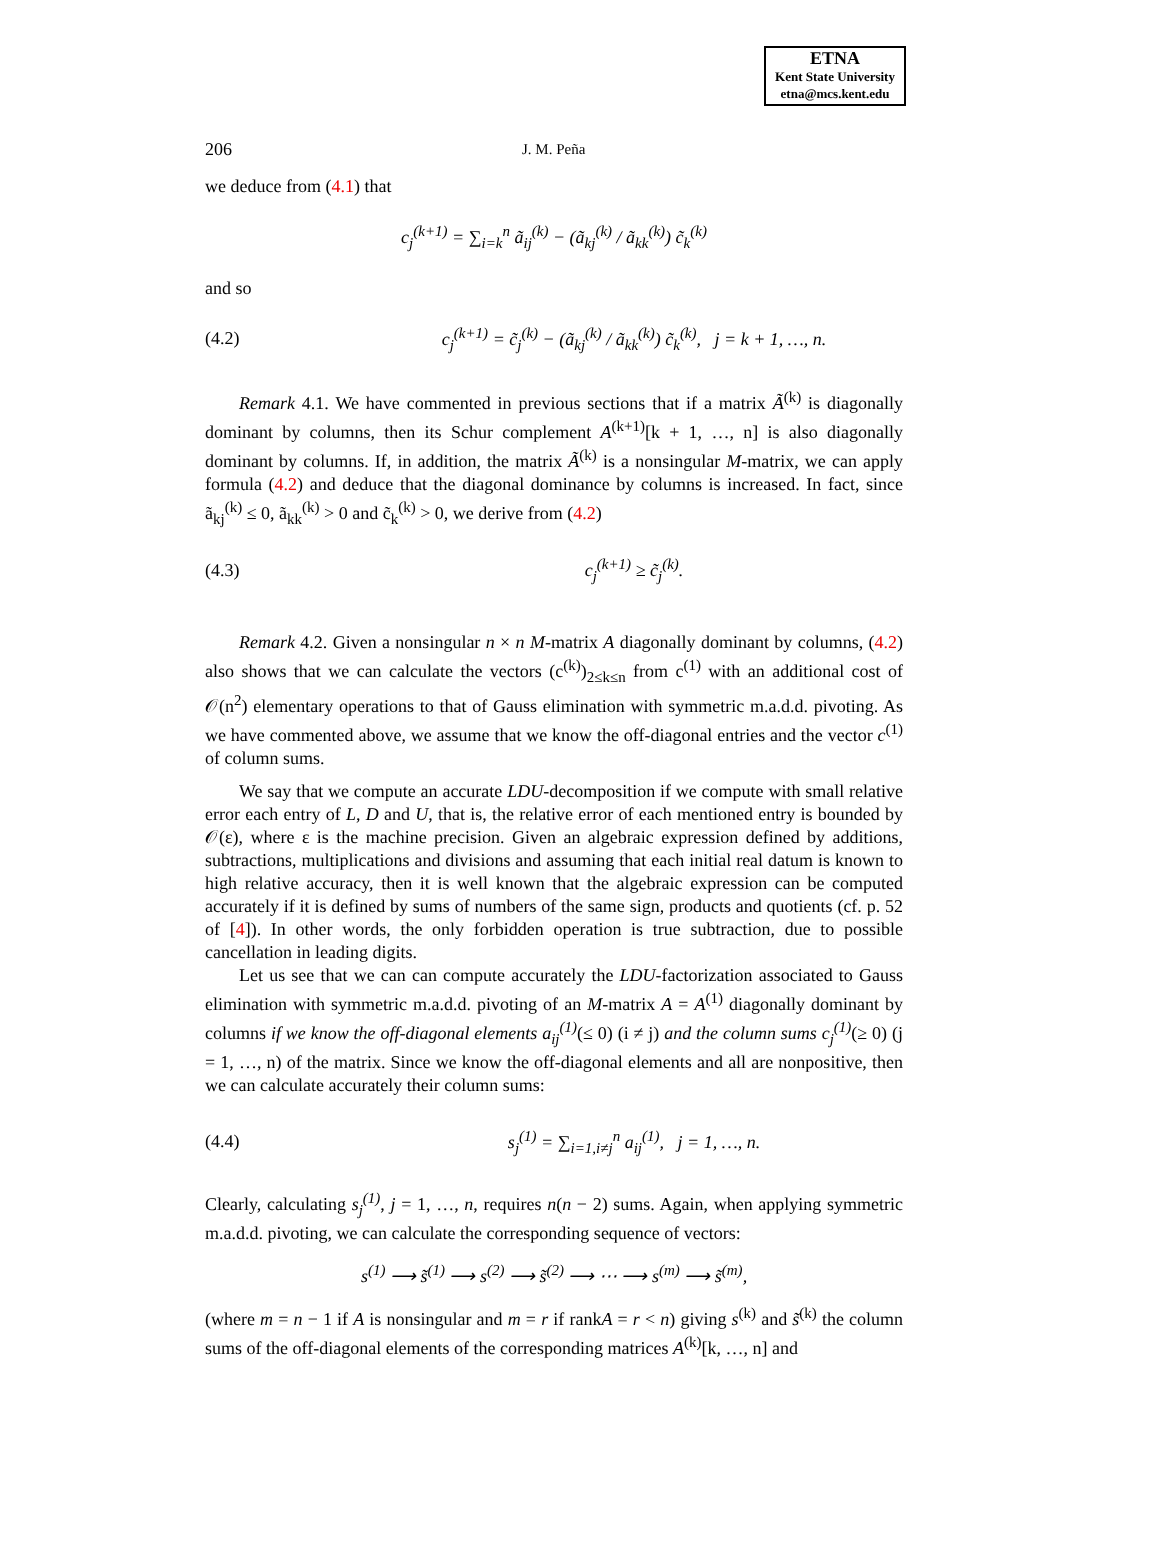ETNA
Kent State University
etna@mcs.kent.edu
206 J. M. Peña
we deduce from (4.1) that
c<sub>j</sub><sup>(k+1)</sup> = ∑<sub>i=k</sub><sup>n</sup> ã<sub>ij</sub><sup>(k)</sup> − (ã<sub>kj</sub><sup>(k)</sup> / ã<sub>kk</sub><sup>(k)</sup>) c̃<sub>k</sub><sup>(k)</sup>
and so
(4.2) c<sub>j</sub><sup>(k+1)</sup> = c̃<sub>j</sub><sup>(k)</sup> − (ã<sub>kj</sub><sup>(k)</sup> / ã<sub>kk</sub><sup>(k)</sup>) c̃<sub>k</sub><sup>(k)</sup>, j = k + 1, …, n.
Remark 4.1. We have commented in previous sections that if a matrix Ã<sup>(k)</sup> is diagonally dominant by columns, then its Schur complement A<sup>(k+1)</sup>[k + 1, …, n] is also diagonally dominant by columns. If, in addition, the matrix Ã<sup>(k)</sup> is a nonsingular M-matrix, we can apply formula (4.2) and deduce that the diagonal dominance by columns is increased. In fact, since ã<sub>kj</sub><sup>(k)</sup> ≤ 0, ã<sub>kk</sub><sup>(k)</sup> > 0 and c̃<sub>k</sub><sup>(k)</sup> > 0, we derive from (4.2)
(4.3) c<sub>j</sub><sup>(k+1)</sup> ≥ c̃<sub>j</sub><sup>(k)</sup>.
Remark 4.2. Given a nonsingular n × n M-matrix A diagonally dominant by columns, (4.2) also shows that we can calculate the vectors (c<sup>(k)</sup>)<sub>2≤k≤n</sub> from c<sup>(1)</sup> with an additional cost of 𝒪(n<sup>2</sup>) elementary operations to that of Gauss elimination with symmetric m.a.d.d. pivoting. As we have commented above, we assume that we know the off-diagonal entries and the vector c<sup>(1)</sup> of column sums.
We say that we compute an accurate LDU-decomposition if we compute with small relative error each entry of L, D and U, that is, the relative error of each mentioned entry is bounded by 𝒪(ε), where ε is the machine precision. Given an algebraic expression defined by additions, subtractions, multiplications and divisions and assuming that each initial real datum is known to high relative accuracy, then it is well known that the algebraic expression can be computed accurately if it is defined by sums of numbers of the same sign, products and quotients (cf. p. 52 of [4]). In other words, the only forbidden operation is true subtraction, due to possible cancellation in leading digits.
Let us see that we can can compute accurately the LDU-factorization associated to Gauss elimination with symmetric m.a.d.d. pivoting of an M-matrix A = A<sup>(1)</sup> diagonally dominant by columns if we know the off-diagonal elements a<sub>ij</sub><sup>(1)</sup>(≤ 0) (i ≠ j) and the column sums c<sub>j</sub><sup>(1)</sup>(≥ 0) (j = 1, …, n) of the matrix. Since we know the off-diagonal elements and all are nonpositive, then we can calculate accurately their column sums:
(4.4) s<sub>j</sub><sup>(1)</sup> = ∑<sub>i=1,i≠j</sub><sup>n</sup> a<sub>ij</sub><sup>(1)</sup>, j = 1, …, n.
Clearly, calculating s<sub>j</sub><sup>(1)</sup>, j = 1, …, n, requires n(n − 2) sums. Again, when applying symmetric m.a.d.d. pivoting, we can calculate the corresponding sequence of vectors:
s<sup>(1)</sup> ⟶ s̃<sup>(1)</sup> ⟶ s<sup>(2)</sup> ⟶ s̃<sup>(2)</sup> ⟶ ⋯ ⟶ s<sup>(m)</sup> ⟶ s̃<sup>(m)</sup>,
(where m = n − 1 if A is nonsingular and m = r if rankA = r < n) giving s<sup>(k)</sup> and s̃<sup>(k)</sup> the column sums of the off-diagonal elements of the corresponding matrices A<sup>(k)</sup>[k, …, n] and